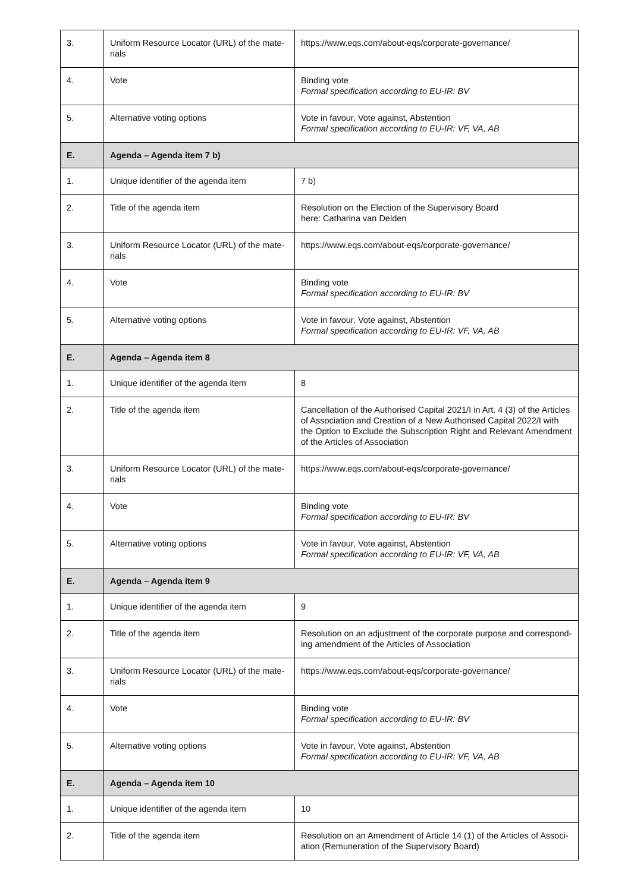| 3. | Uniform Resource Locator (URL) of the mate-rials | https://www.eqs.com/about-eqs/corporate-governance/ |
| 4. | Vote | Binding vote Formal specification according to EU-IR: BV |
| 5. | Alternative voting options | Vote in favour, Vote against, Abstention Formal specification according to EU-IR: VF, VA, AB |
| E. | Agenda – Agenda item 7 b) | |
| 1. | Unique identifier of the agenda item | 7 b) |
| 2. | Title of the agenda item | Resolution on the Election of the Supervisory Board here: Catharina van Delden |
| 3. | Uniform Resource Locator (URL) of the mate-rials | https://www.eqs.com/about-eqs/corporate-governance/ |
| 4. | Vote | Binding vote Formal specification according to EU-IR: BV |
| 5. | Alternative voting options | Vote in favour, Vote against, Abstention Formal specification according to EU-IR: VF, VA, AB |
| E. | Agenda – Agenda item 8 | |
| 1. | Unique identifier of the agenda item | 8 |
| 2. | Title of the agenda item | Cancellation of the Authorised Capital 2021/I in Art. 4 (3) of the Articles of Association and Creation of a New Authorised Capital 2022/I with the Option to Exclude the Subscription Right and Relevant Amendment of the Articles of Association |
| 3. | Uniform Resource Locator (URL) of the mate-rials | https://www.eqs.com/about-eqs/corporate-governance/ |
| 4. | Vote | Binding vote Formal specification according to EU-IR: BV |
| 5. | Alternative voting options | Vote in favour, Vote against, Abstention Formal specification according to EU-IR: VF, VA, AB |
| E. | Agenda – Agenda item 9 | |
| 1. | Unique identifier of the agenda item | 9 |
| 2. | Title of the agenda item | Resolution on an adjustment of the corporate purpose and correspond-ing amendment of the Articles of Association |
| 3. | Uniform Resource Locator (URL) of the mate-rials | https://www.eqs.com/about-eqs/corporate-governance/ |
| 4. | Vote | Binding vote Formal specification according to EU-IR: BV |
| 5. | Alternative voting options | Vote in favour, Vote against, Abstention Formal specification according to EU-IR: VF, VA, AB |
| E. | Agenda – Agenda item 10 | |
| 1. | Unique identifier of the agenda item | 10 |
| 2. | Title of the agenda item | Resolution on an Amendment of Article 14 (1) of the Articles of Associ-ation (Remuneration of the Supervisory Board) |